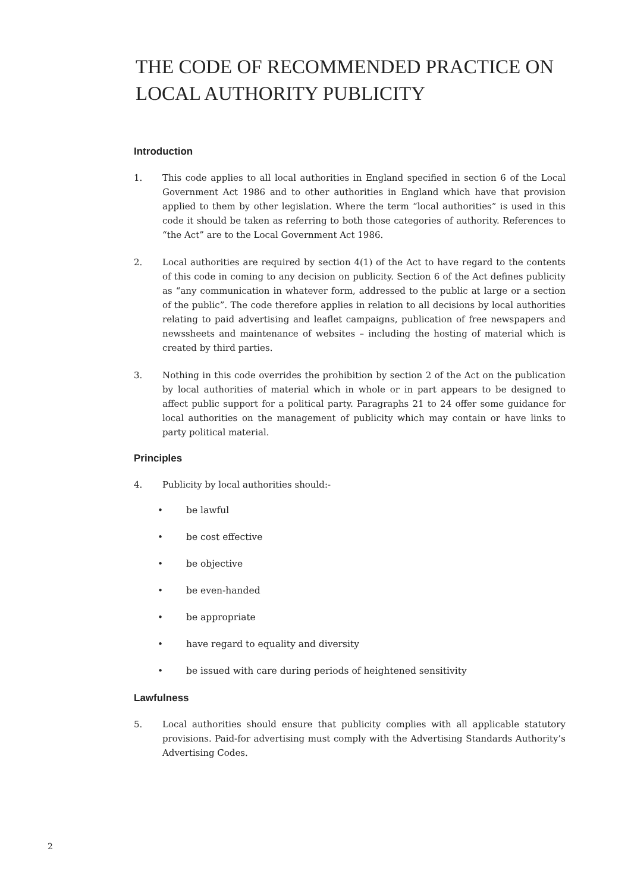THE CODE OF RECOMMENDED PRACTICE ON LOCAL AUTHORITY PUBLICITY
Introduction
1. This code applies to all local authorities in England specified in section 6 of the Local Government Act 1986 and to other authorities in England which have that provision applied to them by other legislation. Where the term “local authorities” is used in this code it should be taken as referring to both those categories of authority. References to “the Act” are to the Local Government Act 1986.
2. Local authorities are required by section 4(1) of the Act to have regard to the contents of this code in coming to any decision on publicity. Section 6 of the Act defines publicity as “any communication in whatever form, addressed to the public at large or a section of the public”. The code therefore applies in relation to all decisions by local authorities relating to paid advertising and leaflet campaigns, publication of free newspapers and newssheets and maintenance of websites – including the hosting of material which is created by third parties.
3. Nothing in this code overrides the prohibition by section 2 of the Act on the publication by local authorities of material which in whole or in part appears to be designed to affect public support for a political party. Paragraphs 21 to 24 offer some guidance for local authorities on the management of publicity which may contain or have links to party political material.
Principles
4. Publicity by local authorities should:-
• be lawful
• be cost effective
• be objective
• be even-handed
• be appropriate
• have regard to equality and diversity
• be issued with care during periods of heightened sensitivity
Lawfulness
5. Local authorities should ensure that publicity complies with all applicable statutory provisions. Paid-for advertising must comply with the Advertising Standards Authority’s Advertising Codes.
2